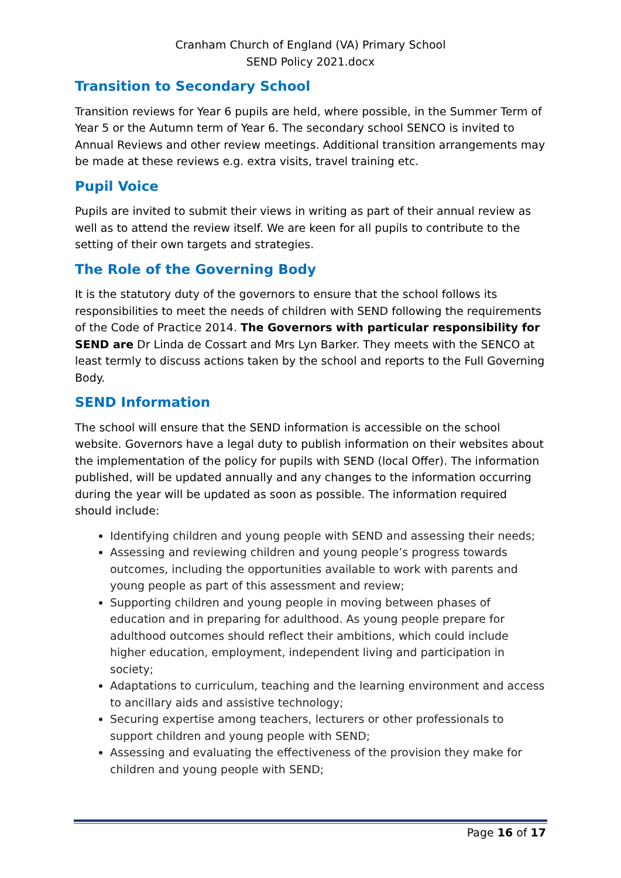Cranham Church of England (VA) Primary School
SEND Policy 2021.docx
Transition to Secondary School
Transition reviews for Year 6 pupils are held, where possible, in the Summer Term of Year 5 or the Autumn term of Year 6. The secondary school SENCO is invited to Annual Reviews and other review meetings. Additional transition arrangements may be made at these reviews e.g. extra visits, travel training etc.
Pupil Voice
Pupils are invited to submit their views in writing as part of their annual review as well as to attend the review itself. We are keen for all pupils to contribute to the setting of their own targets and strategies.
The Role of the Governing Body
It is the statutory duty of the governors to ensure that the school follows its responsibilities to meet the needs of children with SEND following the requirements of the Code of Practice 2014. The Governors with particular responsibility for SEND are Dr Linda de Cossart and Mrs Lyn Barker. They meets with the SENCO at least termly to discuss actions taken by the school and reports to the Full Governing Body.
SEND Information
The school will ensure that the SEND information is accessible on the school website. Governors have a legal duty to publish information on their websites about the implementation of the policy for pupils with SEND (local Offer). The information published, will be updated annually and any changes to the information occurring during the year will be updated as soon as possible. The information required should include:
Identifying children and young people with SEND and assessing their needs;
Assessing and reviewing children and young people’s progress towards outcomes, including the opportunities available to work with parents and young people as part of this assessment and review;
Supporting children and young people in moving between phases of education and in preparing for adulthood. As young people prepare for adulthood outcomes should reflect their ambitions, which could include higher education, employment, independent living and participation in society;
Adaptations to curriculum, teaching and the learning environment and access to ancillary aids and assistive technology;
Securing expertise among teachers, lecturers or other professionals to support children and young people with SEND;
Assessing and evaluating the effectiveness of the provision they make for children and young people with SEND;
Page 16 of 17